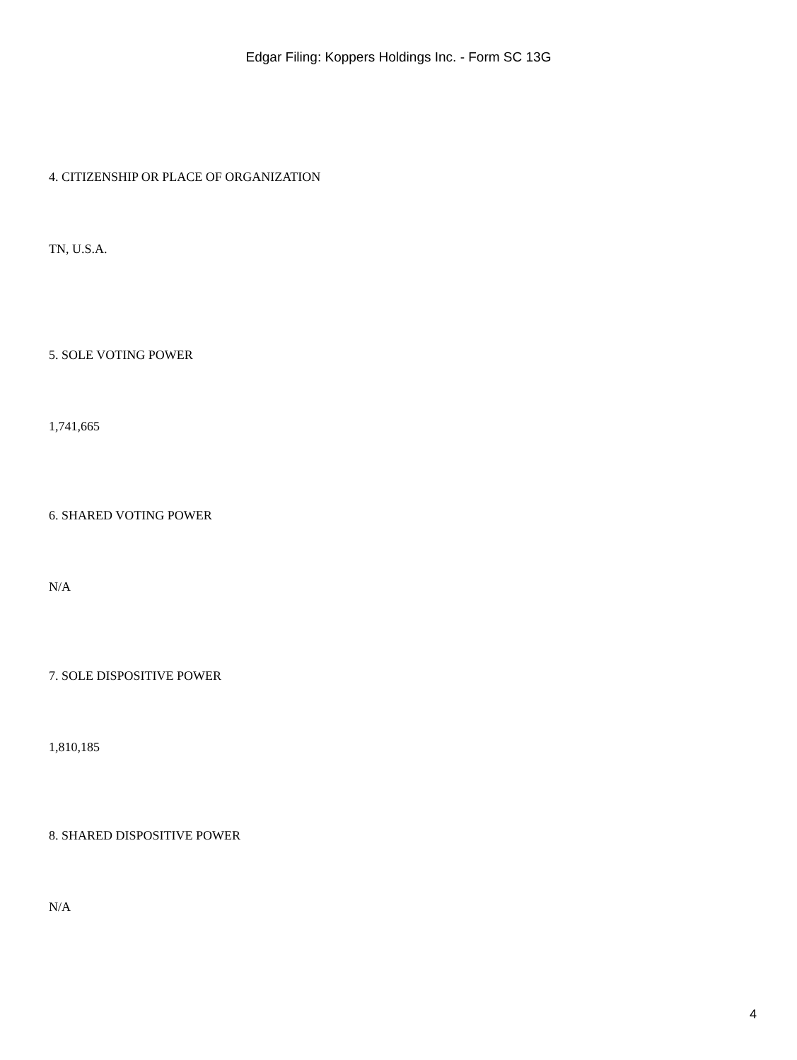Edgar Filing: Koppers Holdings Inc. - Form SC 13G
4. CITIZENSHIP OR PLACE OF ORGANIZATION
TN, U.S.A.
5. SOLE VOTING POWER
1,741,665
6. SHARED VOTING POWER
N/A
7. SOLE DISPOSITIVE POWER
1,810,185
8. SHARED DISPOSITIVE POWER
N/A
4